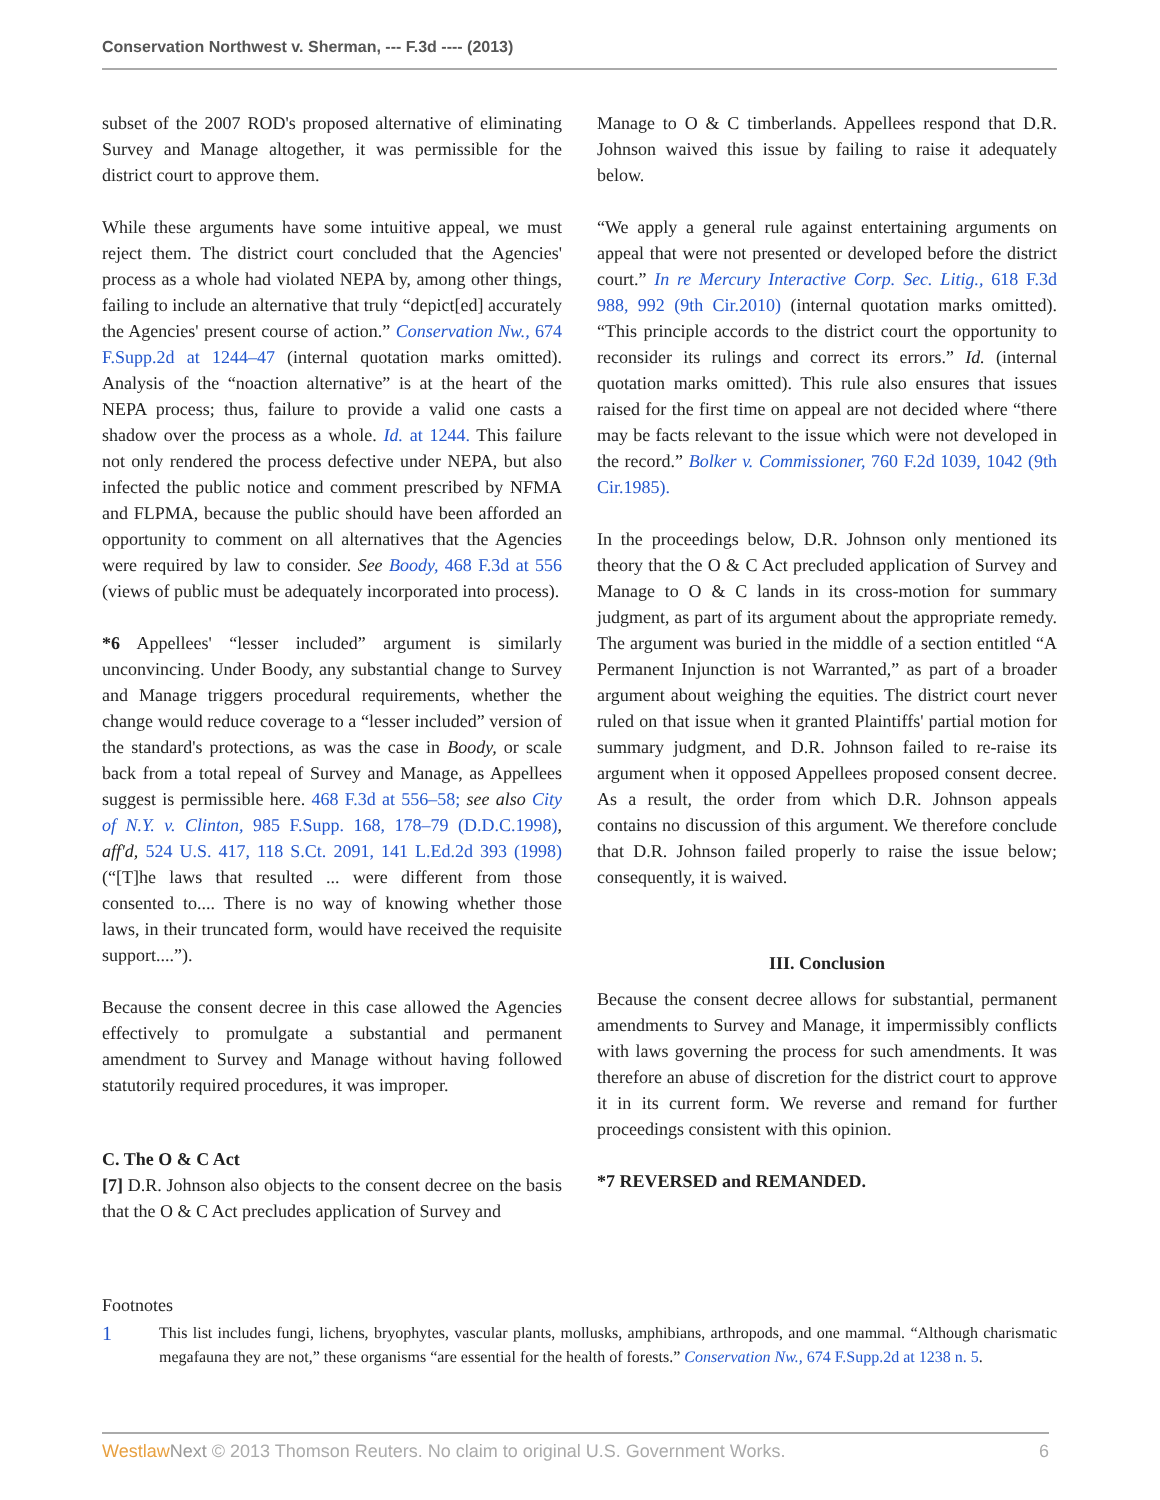Conservation Northwest v. Sherman, --- F.3d ---- (2013)
subset of the 2007 ROD's proposed alternative of eliminating Survey and Manage altogether, it was permissible for the district court to approve them.
While these arguments have some intuitive appeal, we must reject them. The district court concluded that the Agencies' process as a whole had violated NEPA by, among other things, failing to include an alternative that truly “depict[ed] accurately the Agencies' present course of action.” Conservation Nw., 674 F.Supp.2d at 1244–47 (internal quotation marks omitted). Analysis of the “noaction alternative” is at the heart of the NEPA process; thus, failure to provide a valid one casts a shadow over the process as a whole. Id. at 1244. This failure not only rendered the process defective under NEPA, but also infected the public notice and comment prescribed by NFMA and FLPMA, because the public should have been afforded an opportunity to comment on all alternatives that the Agencies were required by law to consider. See Boody, 468 F.3d at 556 (views of public must be adequately incorporated into process).
*6 Appellees' “lesser included” argument is similarly unconvincing. Under Boody, any substantial change to Survey and Manage triggers procedural requirements, whether the change would reduce coverage to a “lesser included” version of the standard's protections, as was the case in Boody, or scale back from a total repeal of Survey and Manage, as Appellees suggest is permissible here. 468 F.3d at 556–58; see also City of N.Y. v. Clinton, 985 F.Supp. 168, 178–79 (D.D.C.1998), aff'd, 524 U.S. 417, 118 S.Ct. 2091, 141 L.Ed.2d 393 (1998) (“[T]he laws that resulted ... were different from those consented to.... There is no way of knowing whether those laws, in their truncated form, would have received the requisite support....”).
Because the consent decree in this case allowed the Agencies effectively to promulgate a substantial and permanent amendment to Survey and Manage without having followed statutorily required procedures, it was improper.
C. The O & C Act
[7] D.R. Johnson also objects to the consent decree on the basis that the O & C Act precludes application of Survey and
Manage to O & C timberlands. Appellees respond that D.R. Johnson waived this issue by failing to raise it adequately below.
“We apply a general rule against entertaining arguments on appeal that were not presented or developed before the district court.” In re Mercury Interactive Corp. Sec. Litig., 618 F.3d 988, 992 (9th Cir.2010) (internal quotation marks omitted). “This principle accords to the district court the opportunity to reconsider its rulings and correct its errors.” Id. (internal quotation marks omitted). This rule also ensures that issues raised for the first time on appeal are not decided where “there may be facts relevant to the issue which were not developed in the record.” Bolker v. Commissioner, 760 F.2d 1039, 1042 (9th Cir.1985).
In the proceedings below, D.R. Johnson only mentioned its theory that the O & C Act precluded application of Survey and Manage to O & C lands in its cross-motion for summary judgment, as part of its argument about the appropriate remedy. The argument was buried in the middle of a section entitled “A Permanent Injunction is not Warranted,” as part of a broader argument about weighing the equities. The district court never ruled on that issue when it granted Plaintiffs' partial motion for summary judgment, and D.R. Johnson failed to re-raise its argument when it opposed Appellees proposed consent decree. As a result, the order from which D.R. Johnson appeals contains no discussion of this argument. We therefore conclude that D.R. Johnson failed properly to raise the issue below; consequently, it is waived.
III. Conclusion
Because the consent decree allows for substantial, permanent amendments to Survey and Manage, it impermissibly conflicts with laws governing the process for such amendments. It was therefore an abuse of discretion for the district court to approve it in its current form. We reverse and remand for further proceedings consistent with this opinion.
*7 REVERSED and REMANDED.
Footnotes
1
This list includes fungi, lichens, bryophytes, vascular plants, mollusks, amphibians, arthropods, and one mammal. “Although charismatic megafauna they are not,” these organisms “are essential for the health of forests.” Conservation Nw., 674 F.Supp.2d at 1238 n. 5.
Westlaw Next © 2013 Thomson Reuters. No claim to original U.S. Government Works. 6